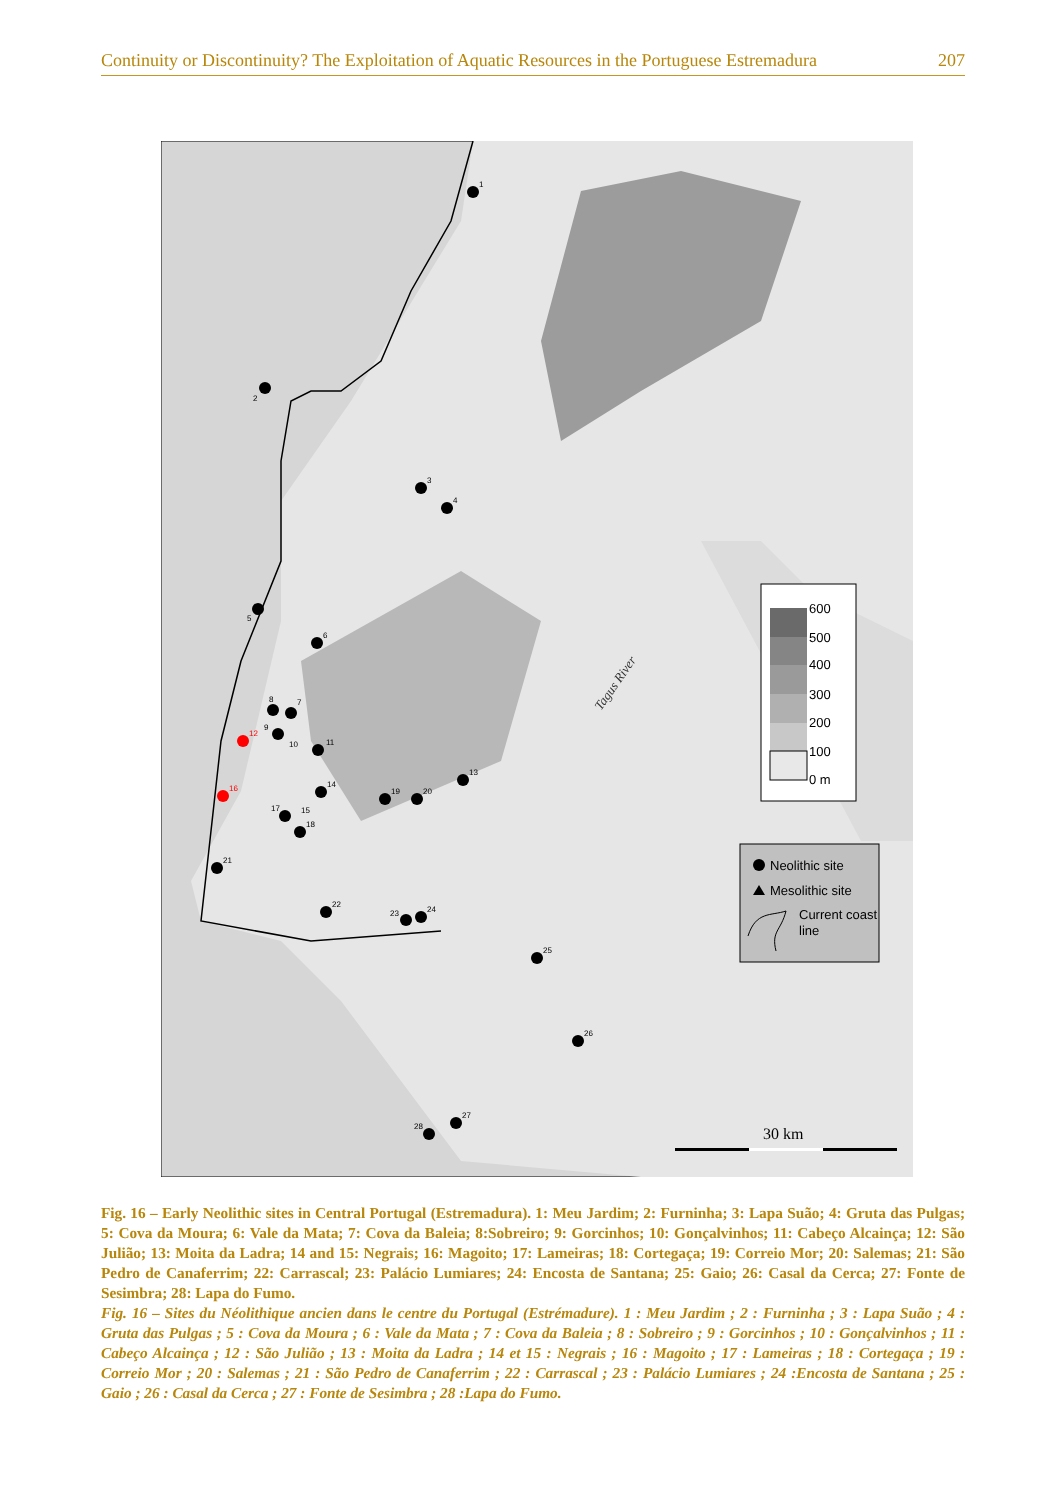Continuity or Discontinuity? The Exploitation of Aquatic Resources in the Portuguese Estremadura 207
1
2
3
4
5
6
7
8
9
10
11
13
14
15
17
18
19
20
21
22
23
24
25
26
27
28
12
16
Tagus River
600
500
400
300
200
100
0 m
Neolithic site
Mesolithic site
Current coast
line
30 km
Fig. 16 – Early Neolithic sites in Central Portugal (Estremadura). 1: Meu Jardim; 2: Furninha; 3: Lapa Suão; 4: Gruta das Pulgas; 5: Cova da Moura; 6: Vale da Mata; 7: Cova da Baleia; 8:Sobreiro; 9: Gorcinhos; 10: Gonçalvinhos; 11: Cabeço Alcainça; 12: São Julião; 13: Moita da Ladra; 14 and 15: Negrais; 16: Magoito; 17: Lameiras; 18: Cortegaça; 19: Correio Mor; 20: Salemas; 21: São Pedro de Canaferrim; 22: Carrascal; 23: Palácio Lumiares; 24: Encosta de Santana; 25: Gaio; 26: Casal da Cerca; 27: Fonte de Sesimbra; 28: Lapa do Fumo.
Fig. 16 – Sites du Néolithique ancien dans le centre du Portugal (Estrémadure). 1 : Meu Jardim ; 2 : Furninha ; 3 : Lapa Suão ; 4 : Gruta das Pulgas ; 5 : Cova da Moura ; 6 : Vale da Mata ; 7 : Cova da Baleia ; 8 : Sobreiro ; 9 : Gorcinhos ; 10 : Gonçalvinhos ; 11 : Cabeço Alcainça ; 12 : São Julião ; 13 : Moita da Ladra ; 14 et 15 : Negrais ; 16 : Magoito ; 17 : Lameiras ; 18 : Cortegaça ; 19 : Correio Mor ; 20 : Salemas ; 21 : São Pedro de Canaferrim ; 22 : Carrascal ; 23 : Palácio Lumiares ; 24 :Encosta de Santana ; 25 : Gaio ; 26 : Casal da Cerca ; 27 : Fonte de Sesimbra ; 28 :Lapa do Fumo.